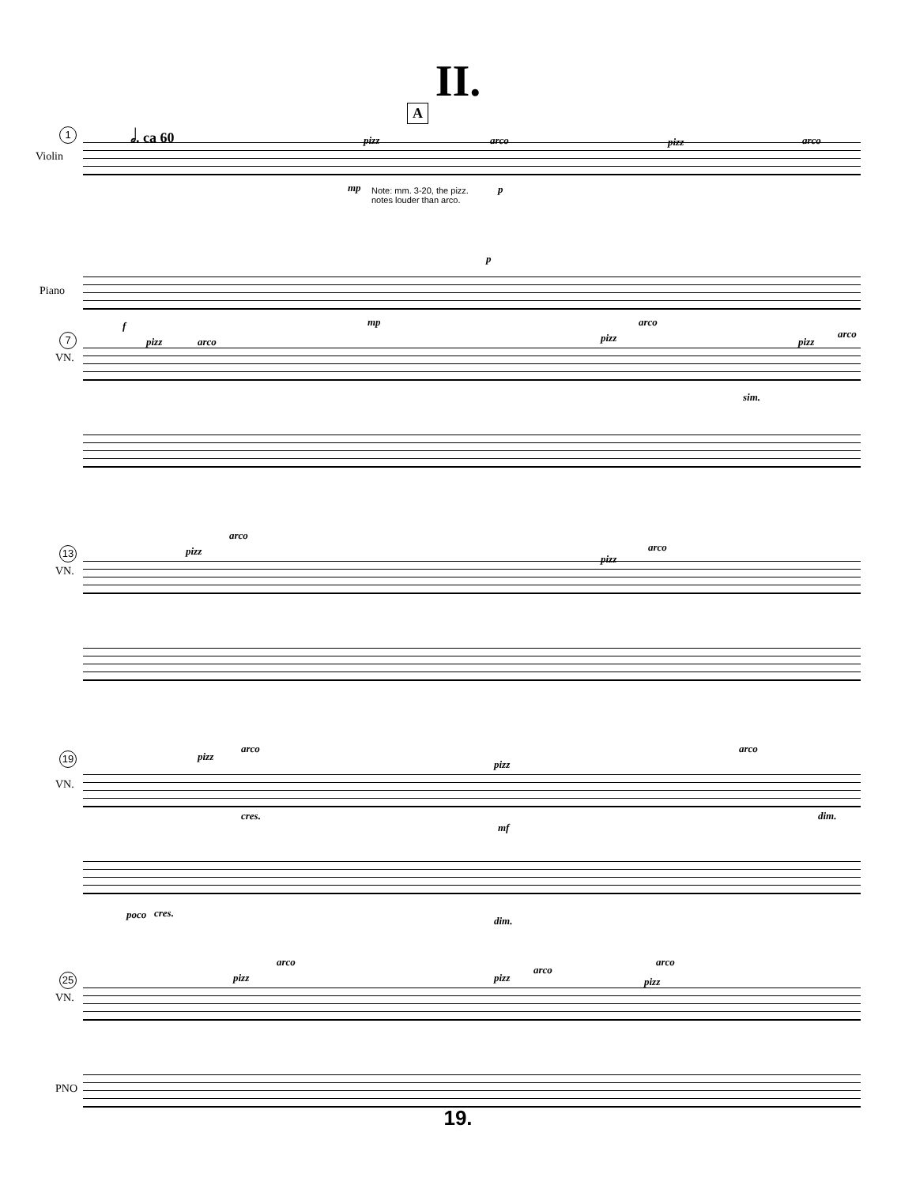II.
1 𝅗𝅥. ca 60
A
Violin
pizz arco pizz arco
mp p
Note: mm. 3-20, the pizz.
notes louder than arco.
Piano
f mp
p
7
VN.
pizz arco pizz
arco
pizz
arco
sim.
13
VN.
pizz
arco
pizz
arco
19
VN.
pizz
arco
pizz
arco
cres.
mf
dim.
poco cres.
dim.
25
VN.
pizz
arco
pizz
arco
pizz
arco
PNO
19.